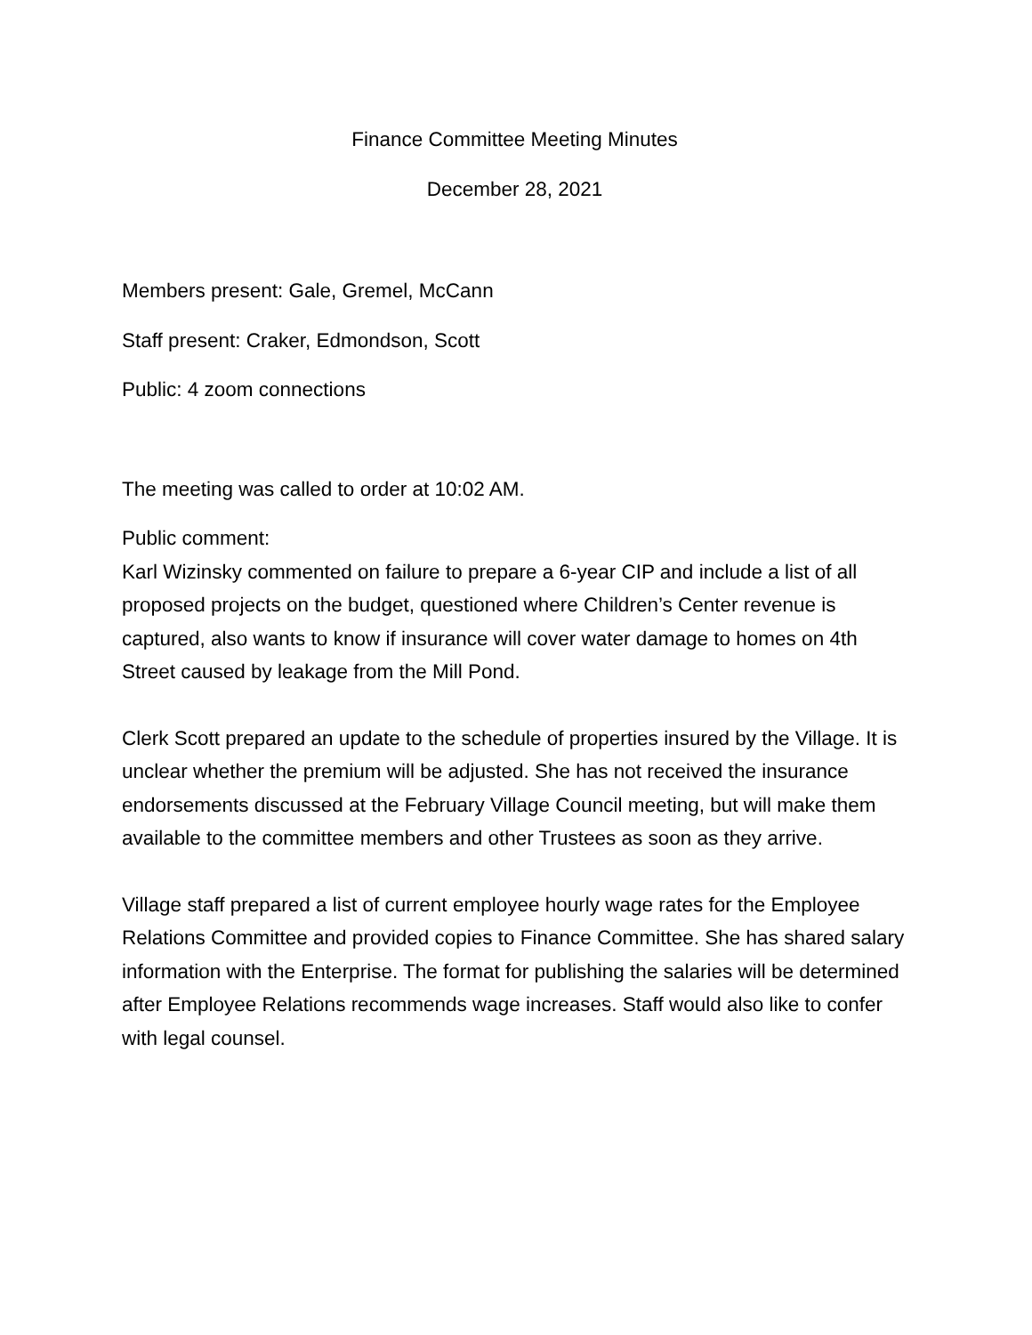Finance Committee Meeting Minutes
December 28, 2021
Members present: Gale, Gremel, McCann
Staff present: Craker, Edmondson, Scott
Public: 4 zoom connections
The meeting was called to order at 10:02 AM.
Public comment:
Karl Wizinsky commented on failure to prepare a 6-year CIP and include a list of all proposed projects on the budget, questioned where Children’s Center revenue is captured, also wants to know if insurance will cover water damage to homes on 4th Street caused by leakage from the Mill Pond.
Clerk Scott prepared an update to the schedule of properties insured by the Village. It is unclear whether the premium will be adjusted. She has not received the insurance endorsements discussed at the February Village Council meeting, but will make them available to the committee members and other Trustees as soon as they arrive.
Village staff prepared a list of current employee hourly wage rates for the Employee Relations Committee and provided copies to Finance Committee. She has shared salary information with the Enterprise. The format for publishing the salaries will be determined after Employee Relations recommends wage increases. Staff would also like to confer with legal counsel.